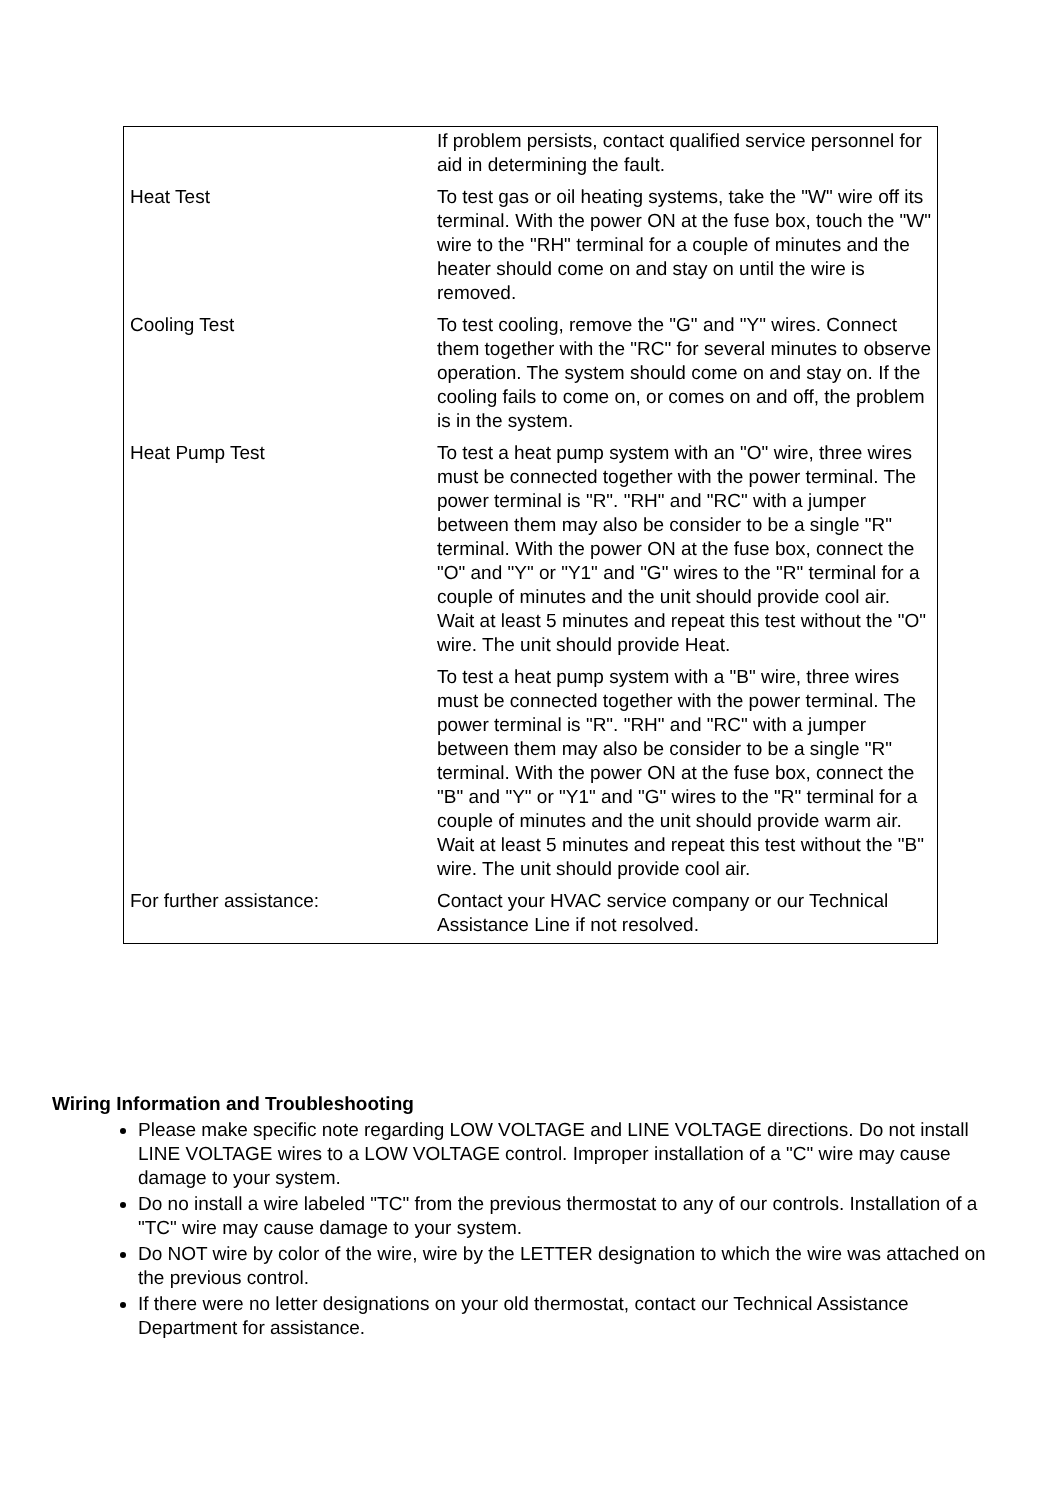| | If problem persists, contact qualified service personnel for aid in determining the fault. |
| Heat Test | To test gas or oil heating systems, take the "W" wire off its terminal. With the power ON at the fuse box, touch the "W" wire to the "RH" terminal for a couple of minutes and the heater should come on and stay on until the wire is removed. |
| Cooling Test | To test cooling, remove the "G" and "Y" wires. Connect them together with the "RC" for several minutes to observe operation. The system should come on and stay on. If the cooling fails to come on, or comes on and off, the problem is in the system. |
| Heat Pump Test | To test a heat pump system with an "O" wire, three wires must be connected together with the power terminal. The power terminal is "R". "RH" and "RC" with a jumper between them may also be consider to be a single "R" terminal. With the power ON at the fuse box, connect the "O" and "Y" or "Y1" and "G" wires to the "R" terminal for a couple of minutes and the unit should provide cool air. Wait at least 5 minutes and repeat this test without the "O" wire. The unit should provide Heat. |
| | To test a heat pump system with a "B" wire, three wires must be connected together with the power terminal. The power terminal is "R". "RH" and "RC" with a jumper between them may also be consider to be a single "R" terminal. With the power ON at the fuse box, connect the "B" and "Y" or "Y1" and "G" wires to the "R" terminal for a couple of minutes and the unit should provide warm air. Wait at least 5 minutes and repeat this test without the "B" wire. The unit should provide cool air. |
| For further assistance: | Contact your HVAC service company or our Technical Assistance Line if not resolved. |
Wiring Information and Troubleshooting
Please make specific note regarding LOW VOLTAGE and LINE VOLTAGE directions. Do not install LINE VOLTAGE wires to a LOW VOLTAGE control. Improper installation of a "C" wire may cause damage to your system.
Do no install a wire labeled "TC" from the previous thermostat to any of our controls. Installation of a "TC" wire may cause damage to your system.
Do NOT wire by color of the wire, wire by the LETTER designation to which the wire was attached on the previous control.
If there were no letter designations on your old thermostat, contact our Technical Assistance Department for assistance.